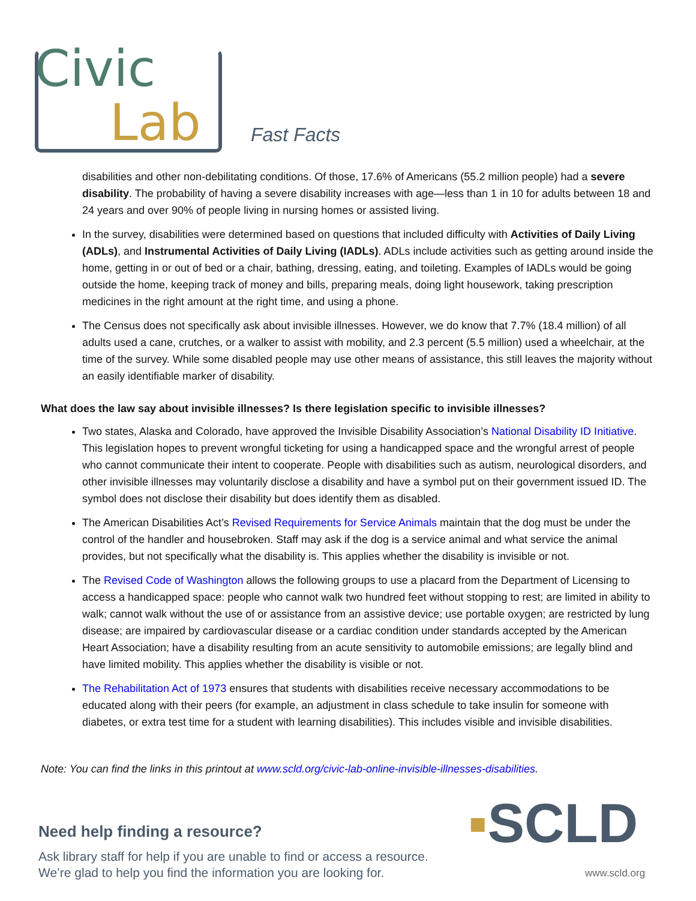Civic
Lab
Fast Facts
disabilities and other non-debilitating conditions. Of those, 17.6% of Americans (55.2 million people) had a severe disability. The probability of having a severe disability increases with age—less than 1 in 10 for adults between 18 and 24 years and over 90% of people living in nursing homes or assisted living.
In the survey, disabilities were determined based on questions that included difficulty with Activities of Daily Living (ADLs), and Instrumental Activities of Daily Living (IADLs). ADLs include activities such as getting around inside the home, getting in or out of bed or a chair, bathing, dressing, eating, and toileting. Examples of IADLs would be going outside the home, keeping track of money and bills, preparing meals, doing light housework, taking prescription medicines in the right amount at the right time, and using a phone.
The Census does not specifically ask about invisible illnesses. However, we do know that 7.7% (18.4 million) of all adults used a cane, crutches, or a walker to assist with mobility, and 2.3 percent (5.5 million) used a wheelchair, at the time of the survey. While some disabled people may use other means of assistance, this still leaves the majority without an easily identifiable marker of disability.
What does the law say about invisible illnesses? Is there legislation specific to invisible illnesses?
Two states, Alaska and Colorado, have approved the Invisible Disability Association’s National Disability ID Initiative. This legislation hopes to prevent wrongful ticketing for using a handicapped space and the wrongful arrest of people who cannot communicate their intent to cooperate. People with disabilities such as autism, neurological disorders, and other invisible illnesses may voluntarily disclose a disability and have a symbol put on their government issued ID. The symbol does not disclose their disability but does identify them as disabled.
The American Disabilities Act’s Revised Requirements for Service Animals maintain that the dog must be under the control of the handler and housebroken. Staff may ask if the dog is a service animal and what service the animal provides, but not specifically what the disability is. This applies whether the disability is invisible or not.
The Revised Code of Washington allows the following groups to use a placard from the Department of Licensing to access a handicapped space: people who cannot walk two hundred feet without stopping to rest; are limited in ability to walk; cannot walk without the use of or assistance from an assistive device; use portable oxygen; are restricted by lung disease; are impaired by cardiovascular disease or a cardiac condition under standards accepted by the American Heart Association; have a disability resulting from an acute sensitivity to automobile emissions; are legally blind and have limited mobility. This applies whether the disability is visible or not.
The Rehabilitation Act of 1973 ensures that students with disabilities receive necessary accommodations to be educated along with their peers (for example, an adjustment in class schedule to take insulin for someone with diabetes, or extra test time for a student with learning disabilities). This includes visible and invisible disabilities.
Note: You can find the links in this printout at www.scld.org/civic-lab-online-invisible-illnesses-disabilities.
Need help finding a resource?
Ask library staff for help if you are unable to find or access a resource.
We’re glad to help you find the information you are looking for.
▪SCLD
www.scld.org